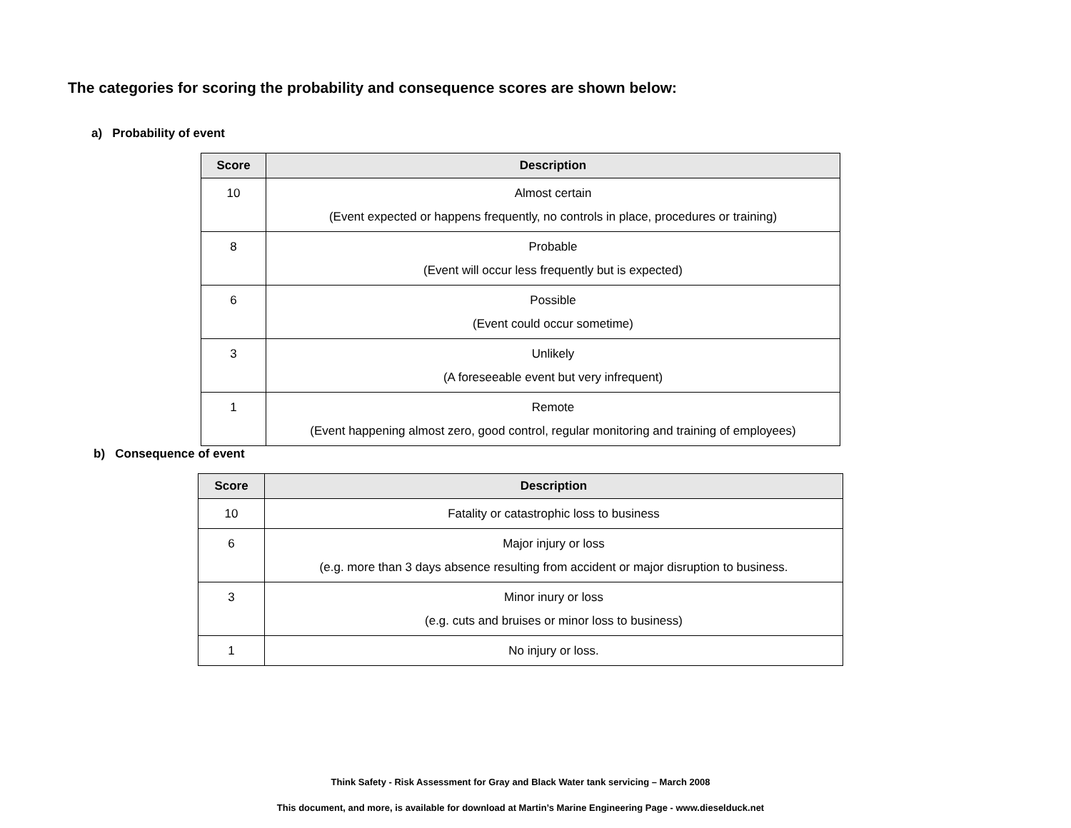The categories for scoring the probability and consequence scores are shown below:
a) Probability of event
| Score | Description |
| --- | --- |
| 10 | Almost certain (Event expected or happens frequently, no controls in place, procedures or training) |
| 8 | Probable (Event will occur less frequently but is expected) |
| 6 | Possible (Event could occur sometime) |
| 3 | Unlikely (A foreseeable event but very infrequent) |
| 1 | Remote (Event happening almost zero, good control, regular monitoring and training of employees) |
b) Consequence of event
| Score | Description |
| --- | --- |
| 10 | Fatality or catastrophic loss to business |
| 6 | Major injury or loss (e.g. more than 3 days absence resulting from accident or major disruption to business. |
| 3 | Minor inury or loss (e.g. cuts and bruises or minor loss to business) |
| 1 | No injury or loss. |
Think Safety - Risk Assessment for Gray and Black Water tank servicing – March 2008
This document, and more, is available for download at Martin’s Marine Engineering Page - www.dieselduck.net